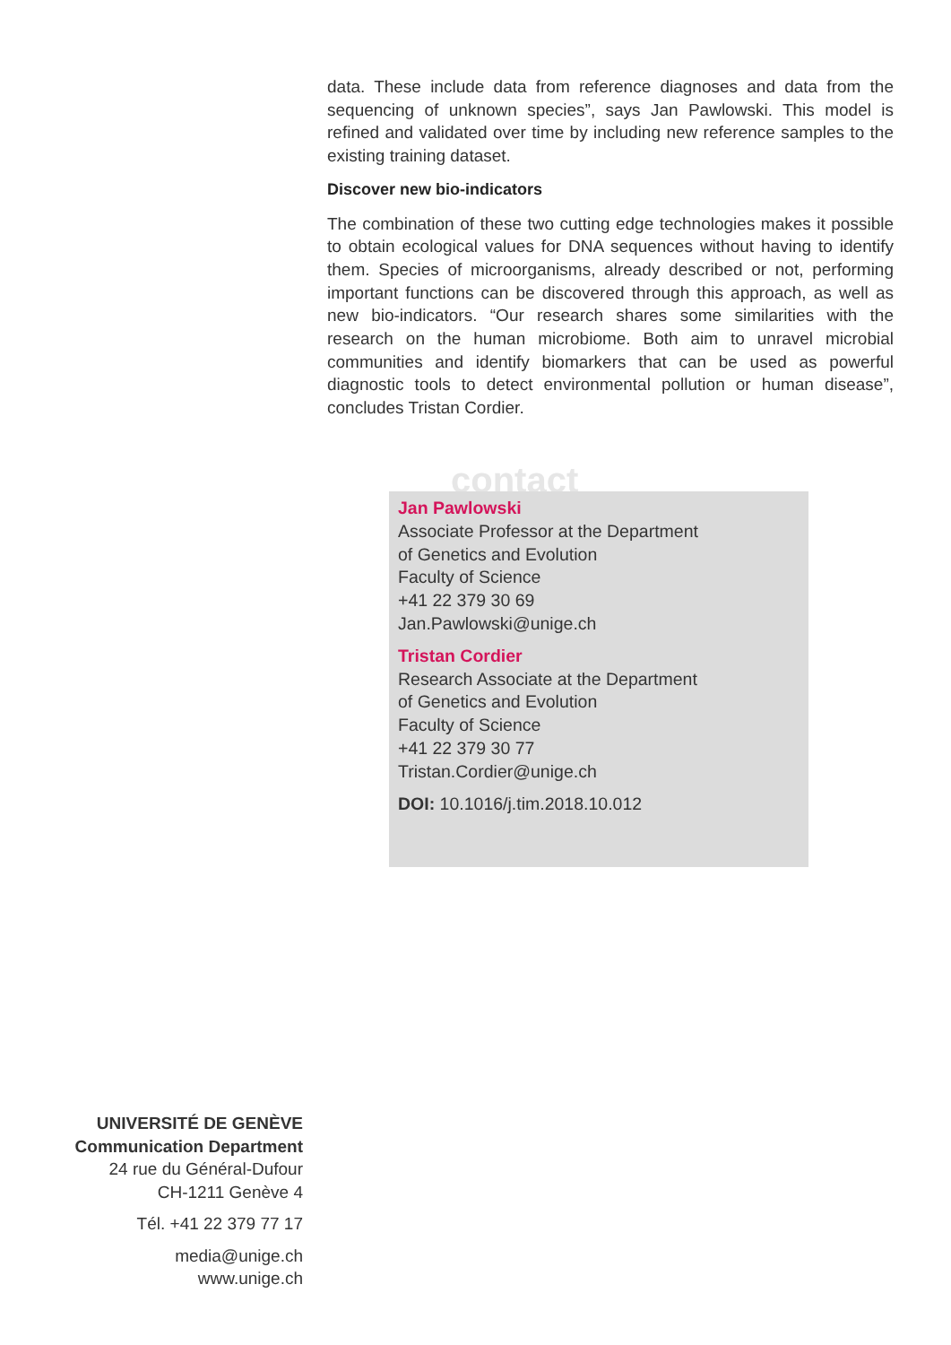data. These include data from reference diagnoses and data from the sequencing of unknown species”, says Jan Pawlowski. This model is refined and validated over time by including new reference samples to the existing training dataset.
Discover new bio-indicators
The combination of these two cutting edge technologies makes it possible to obtain ecological values for DNA sequences without having to identify them. Species of microorganisms, already described or not, performing important functions can be discovered through this approach, as well as new bio-indicators. “Our research shares some similarities with the research on the human microbiome. Both aim to unravel microbial communities and identify biomarkers that can be used as powerful diagnostic tools to detect environmental pollution or human disease”, concludes Tristan Cordier.
contact
Jan Pawlowski
Associate Professor at the Department
of Genetics and Evolution
Faculty of Science
+41 22 379 30 69
Jan.Pawlowski@unige.ch
Tristan Cordier
Research Associate at the Department
of Genetics and Evolution
Faculty of Science
+41 22 379 30 77
Tristan.Cordier@unige.ch
DOI: 10.1016/j.tim.2018.10.012
UNIVERSITÉ DE GENÈVE
Communication Department
24 rue du Général-Dufour
CH-1211 Genève 4
Tél. +41 22 379 77 17
media@unige.ch
www.unige.ch